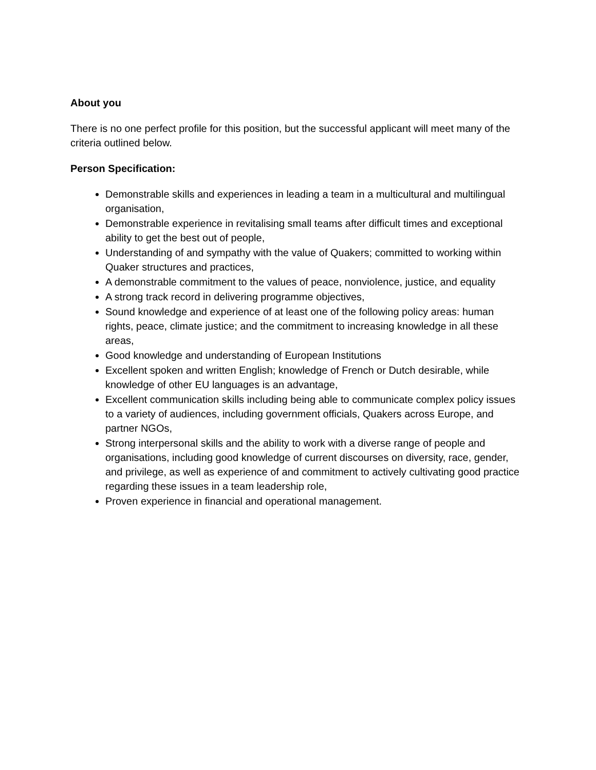About you
There is no one perfect profile for this position, but the successful applicant will meet many of the criteria outlined below.
Person Specification:
Demonstrable skills and experiences in leading a team in a multicultural and multilingual organisation,
Demonstrable experience in revitalising small teams after difficult times and exceptional ability to get the best out of people,
Understanding of and sympathy with the value of Quakers; committed to working within Quaker structures and practices,
A demonstrable commitment to the values of peace, nonviolence, justice, and equality
A strong track record in delivering programme objectives,
Sound knowledge and experience of at least one of the following policy areas: human rights, peace, climate justice; and the commitment to increasing knowledge in all these areas,
Good knowledge and understanding of European Institutions
Excellent spoken and written English; knowledge of French or Dutch desirable, while knowledge of other EU languages is an advantage,
Excellent communication skills including being able to communicate complex policy issues to a variety of audiences, including government officials, Quakers across Europe, and partner NGOs,
Strong interpersonal skills and the ability to work with a diverse range of people and organisations, including good knowledge of current discourses on diversity, race, gender, and privilege, as well as experience of and commitment to actively cultivating good practice regarding these issues in a team leadership role,
Proven experience in financial and operational management.